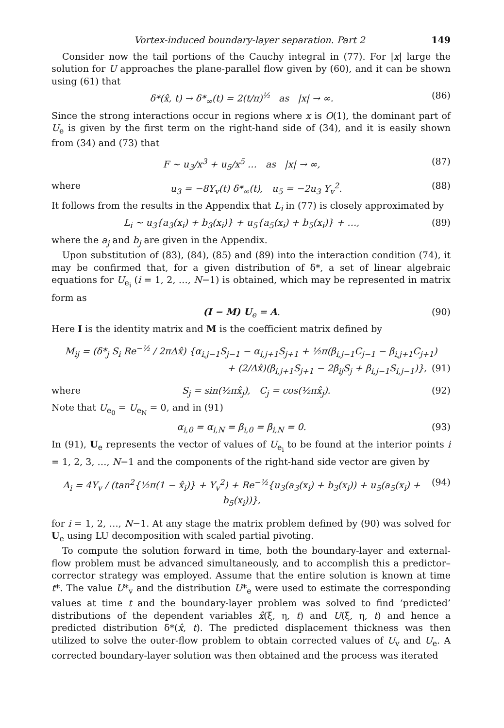Vortex-induced boundary-layer separation. Part 2 149
Consider now the tail portions of the Cauchy integral in (77). For |x| large the solution for U approaches the plane-parallel flow given by (60), and it can be shown using (61) that
δ*(x̂, t) → δ*<sub>∞</sub>(t) = 2(t/π)<sup>½</sup> as |x| → ∞. (86)
Since the strong interactions occur in regions where x is O(1), the dominant part of U<sub>e</sub> is given by the first term on the right-hand side of (34), and it is easily shown from (34) and (73) that
F ~ u<sub>3</sub>/x<sup>3</sup> + u<sub>5</sub>/x<sup>5</sup> … as |x| → ∞, (87)
where u<sub>3</sub> = −8Y<sub>v</sub>(t) δ*<sub>∞</sub>(t), u<sub>5</sub> = −2u<sub>3</sub> Y<sub>v</sub><sup>2</sup>. (88)
It follows from the results in the Appendix that L<sub>i</sub> in (77) is closely approximated by
L<sub>i</sub> ~ u<sub>3</sub>{a<sub>3</sub>(x<sub>i</sub>) + b<sub>3</sub>(x<sub>i</sub>)} + u<sub>5</sub>{a<sub>5</sub>(x<sub>i</sub>) + b<sub>5</sub>(x<sub>i</sub>)} + …, (89)
where the a<sub>j</sub> and b<sub>j</sub> are given in the Appendix.
Upon substitution of (83), (84), (85) and (89) into the interaction condition (74), it may be confirmed that, for a given distribution of δ*, a set of linear algebraic equations for U<sub>e<sub>i</sub></sub> (i = 1, 2, …, N−1) is obtained, which may be represented in matrix form as
(I − M) U<sub>e</sub> = A. (90)
Here I is the identity matrix and M is the coefficient matrix defined by
M<sub>ij</sub> = (δ*<sub>j</sub> S<sub>i</sub> Re<sup>−½</sup> / 2πΔx̂) {α<sub>i,j−1</sub>S<sub>j−1</sub> − α<sub>i,j+1</sub>S<sub>j+1</sub> + ½π(β<sub>i,j−1</sub>C<sub>j−1</sub> − β<sub>i,j+1</sub>C<sub>j+1</sub>)
+ (2/Δx̂)(β<sub>i,j+1</sub>S<sub>j+1</sub> − 2β<sub>ij</sub>S<sub>j</sub> + β<sub>i,j−1</sub>S<sub>i,j−1</sub>)}, (91)
where S<sub>j</sub> = sin(½πx̂<sub>j</sub>), C<sub>j</sub> = cos(½πx̂<sub>j</sub>). (92)
Note that U<sub>e<sub>0</sub></sub> = U<sub>e<sub>N</sub></sub> = 0, and in (91)
α<sub>i,0</sub> = α<sub>i,N</sub> = β<sub>i,0</sub> = β<sub>i,N</sub> = 0. (93)
In (91), U<sub>e</sub> represents the vector of values of U<sub>e<sub>i</sub></sub> to be found at the interior points i = 1, 2, 3, …, N−1 and the components of the right-hand side vector are given by
A<sub>i</sub> = 4Y<sub>v</sub> / (tan<sup>2</sup>{½π(1 − x̂<sub>i</sub>)} + Y<sub>v</sub><sup>2</sup>) + Re<sup>−½</sup>{u<sub>3</sub>(a<sub>3</sub>(x<sub>i</sub>) + b<sub>3</sub>(x<sub>i</sub>)) + u<sub>5</sub>(a<sub>5</sub>(x<sub>i</sub>) + b<sub>5</sub>(x<sub>i</sub>))}, (94)
for i = 1, 2, …, N−1. At any stage the matrix problem defined by (90) was solved for U<sub>e</sub> using LU decomposition with scaled partial pivoting.
To compute the solution forward in time, both the boundary-layer and external-flow problem must be advanced simultaneously, and to accomplish this a predictor–corrector strategy was employed. Assume that the entire solution is known at time t*. The value U*<sub>v</sub> and the distribution U*<sub>e</sub> were used to estimate the corresponding values at time t and the boundary-layer problem was solved to find ‘predicted’ distributions of the dependent variables x̂(ξ, η, t) and U(ξ, η, t) and hence a predicted distribution δ*(x̂, t). The predicted displacement thickness was then utilized to solve the outer-flow problem to obtain corrected values of U<sub>v</sub> and U<sub>e</sub>. A corrected boundary-layer solution was then obtained and the process was iterated